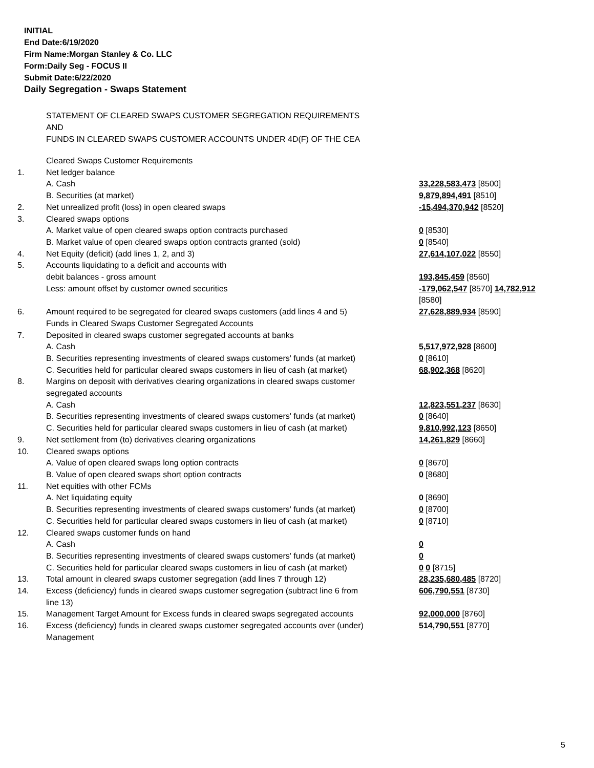INITIAL
End Date:6/19/2020
Firm Name:Morgan Stanley & Co. LLC
Form:Daily Seg - FOCUS II
Submit Date:6/22/2020
Daily Segregation - Swaps Statement
STATEMENT OF CLEARED SWAPS CUSTOMER SEGREGATION REQUIREMENTS
AND
FUNDS IN CLEARED SWAPS CUSTOMER ACCOUNTS UNDER 4D(F) OF THE CEA
| | Cleared Swaps Customer Requirements | |
| 1. | Net ledger balance | |
| | A. Cash | 33,228,583,473 [8500] |
| | B. Securities (at market) | 9,879,894,491 [8510] |
| 2. | Net unrealized profit (loss) in open cleared swaps | -15,494,370,942 [8520] |
| 3. | Cleared swaps options | |
| | A. Market value of open cleared swaps option contracts purchased | 0 [8530] |
| | B. Market value of open cleared swaps option contracts granted (sold) | 0 [8540] |
| 4. | Net Equity (deficit) (add lines 1, 2, and 3) | 27,614,107,022 [8550] |
| 5. | Accounts liquidating to a deficit and accounts with | |
| | debit balances - gross amount | 193,845,459 [8560] |
| | Less: amount offset by customer owned securities | -179,062,547 [8570] 14,782,912 [8580] |
| 6. | Amount required to be segregated for cleared swaps customers (add lines 4 and 5) | 27,628,889,934 [8590] |
| | Funds in Cleared Swaps Customer Segregated Accounts | |
| 7. | Deposited in cleared swaps customer segregated accounts at banks | |
| | A. Cash | 5,517,972,928 [8600] |
| | B. Securities representing investments of cleared swaps customers' funds (at market) | 0 [8610] |
| | C. Securities held for particular cleared swaps customers in lieu of cash (at market) | 68,902,368 [8620] |
| 8. | Margins on deposit with derivatives clearing organizations in cleared swaps customer segregated accounts | |
| | A. Cash | 12,823,551,237 [8630] |
| | B. Securities representing investments of cleared swaps customers' funds (at market) | 0 [8640] |
| | C. Securities held for particular cleared swaps customers in lieu of cash (at market) | 9,810,992,123 [8650] |
| 9. | Net settlement from (to) derivatives clearing organizations | 14,261,829 [8660] |
| 10. | Cleared swaps options | |
| | A. Value of open cleared swaps long option contracts | 0 [8670] |
| | B. Value of open cleared swaps short option contracts | 0 [8680] |
| 11. | Net equities with other FCMs | |
| | A. Net liquidating equity | 0 [8690] |
| | B. Securities representing investments of cleared swaps customers' funds (at market) | 0 [8700] |
| | C. Securities held for particular cleared swaps customers in lieu of cash (at market) | 0 [8710] |
| 12. | Cleared swaps customer funds on hand | |
| | A. Cash | 0 |
| | B. Securities representing investments of cleared swaps customers' funds (at market) | 0 |
| | C. Securities held for particular cleared swaps customers in lieu of cash (at market) | 0 0 [8715] |
| 13. | Total amount in cleared swaps customer segregation (add lines 7 through 12) | 28,235,680,485 [8720] |
| 14. | Excess (deficiency) funds in cleared swaps customer segregation (subtract line 6 from line 13) | 606,790,551 [8730] |
| 15. | Management Target Amount for Excess funds in cleared swaps segregated accounts | 92,000,000 [8760] |
| 16. | Excess (deficiency) funds in cleared swaps customer segregated accounts over (under) Management | 514,790,551 [8770] |
5